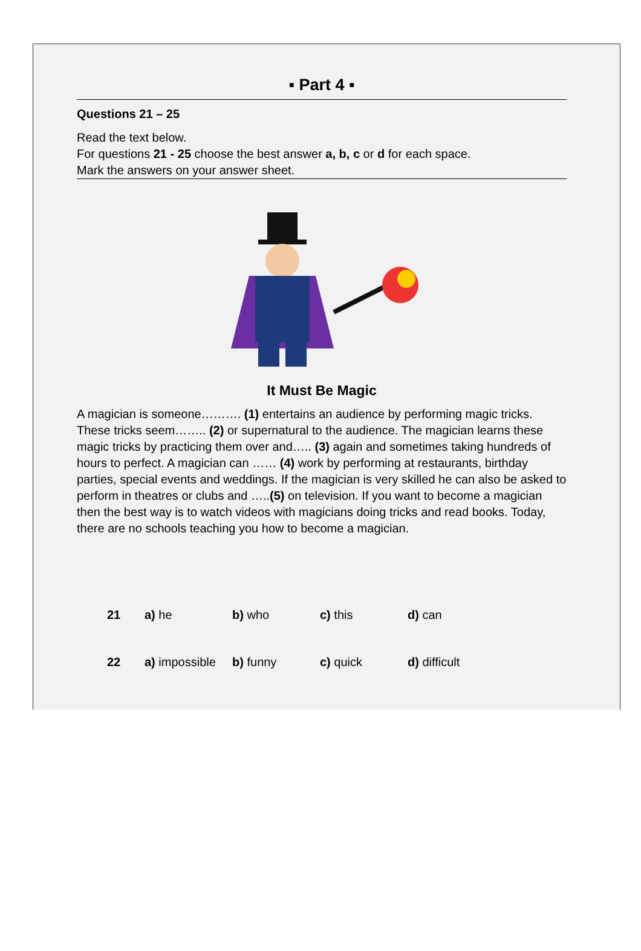▪ Part 4 ▪
Questions 21 – 25
Read the text below.
For questions 21 - 25 choose the best answer a, b, c or d for each space.
Mark the answers on your answer sheet.
It Must Be Magic
A magician is someone………. (1) entertains an audience by performing magic tricks. These tricks seem…….. (2) or supernatural to the audience. The magician learns these magic tricks by practicing them over and….. (3) again and sometimes taking hundreds of hours to perfect. A magician can …… (4) work by performing at restaurants, birthday parties, special events and weddings. If the magician is very skilled he can also be asked to perform in theatres or clubs and …..(5) on television. If you want to become a magician then the best way is to watch videos with magicians doing tricks and read books. Today, there are no schools teaching you how to become a magician.
| 21 | a) he | b) who | c) this | d) can |
| 22 | a) impossible | b) funny | c) quick | d) difficult |